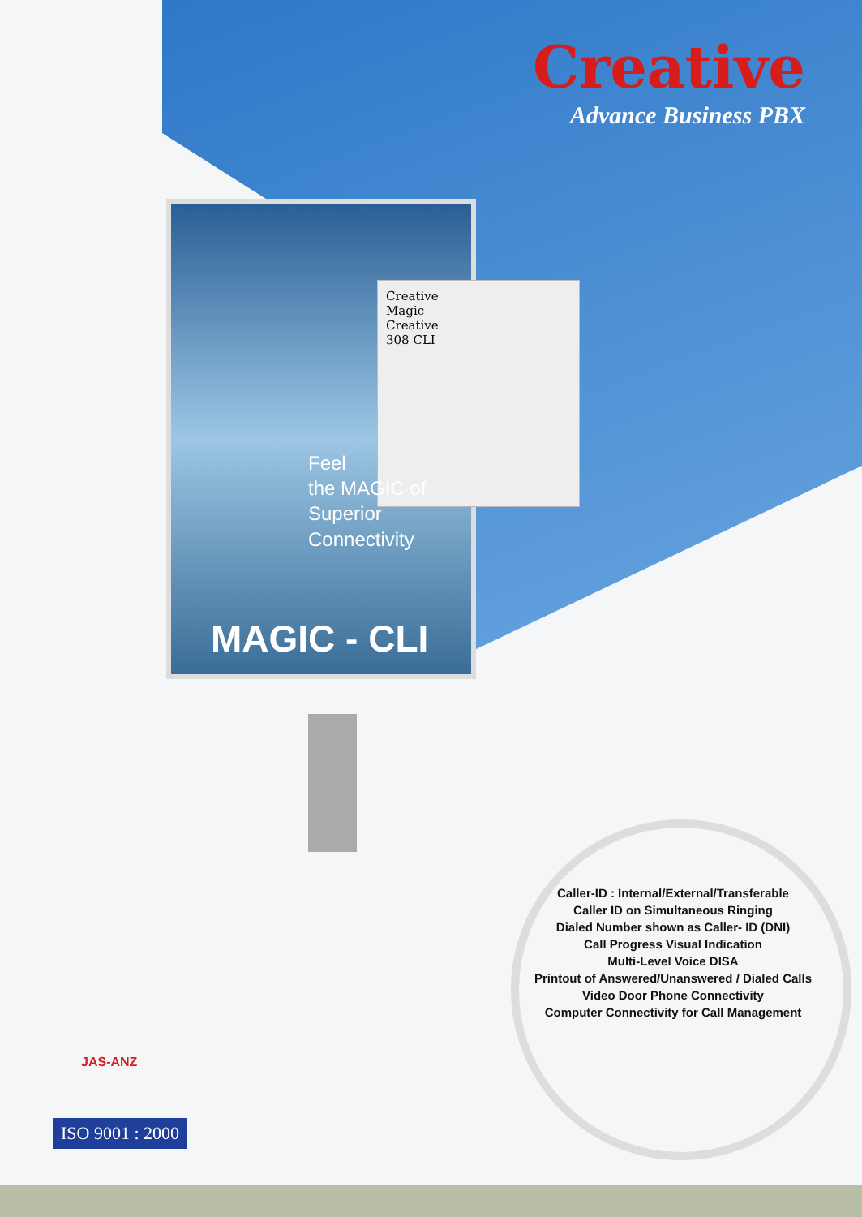Creative
Advance Business PBX
Creative
Magic
Creative
308 CLI
Feel
the MAGIC of
Superior
Connectivity
MAGIC - CLI
Caller-ID : Internal/External/Transferable
Caller ID on Simultaneous Ringing
Dialed Number shown as Caller- ID (DNI)
Call Progress Visual Indication
Multi-Level Voice DISA
Printout of Answered/Unanswered / Dialed Calls
Video Door Phone Connectivity
Computer Connectivity for Call Management
JAS-ANZ
ISO 9001 : 2000